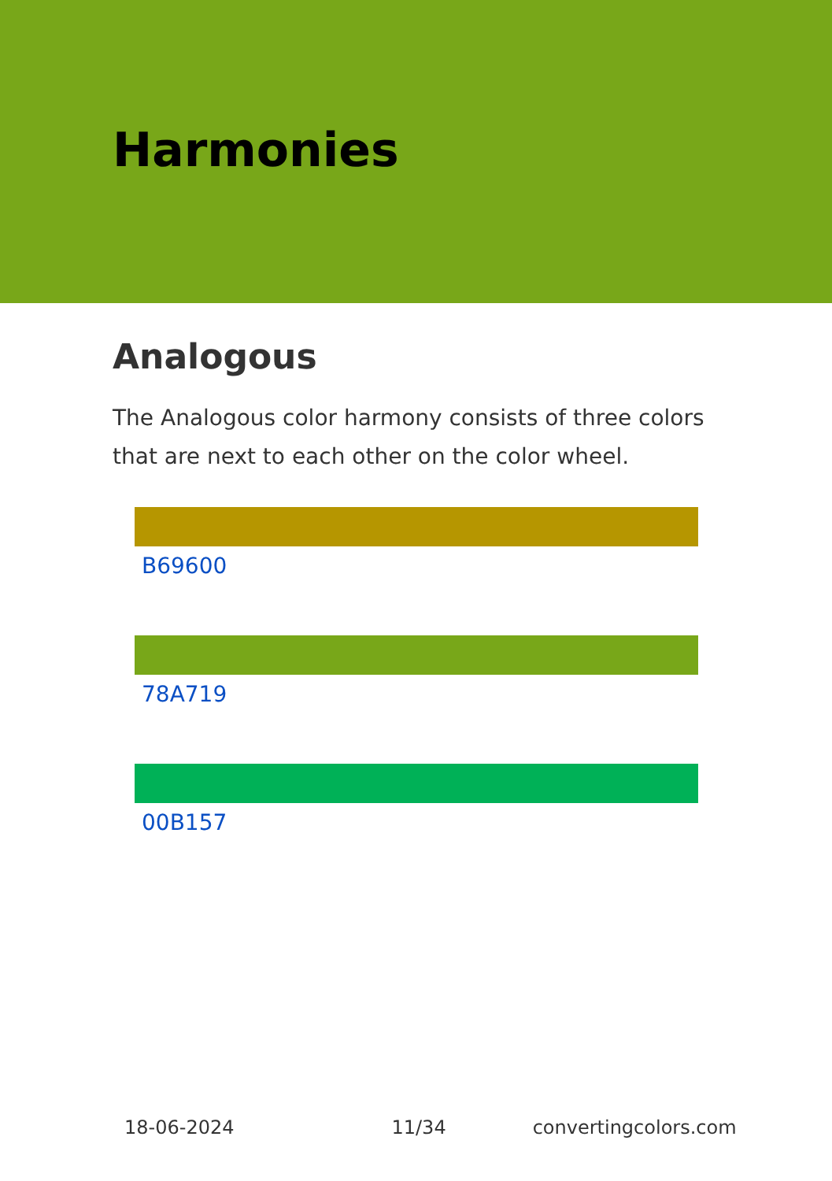Harmonies
Analogous
The Analogous color harmony consists of three colors that are next to each other on the color wheel.
B69600
78A719
00B157
18-06-2024 11/34 convertingcolors.com